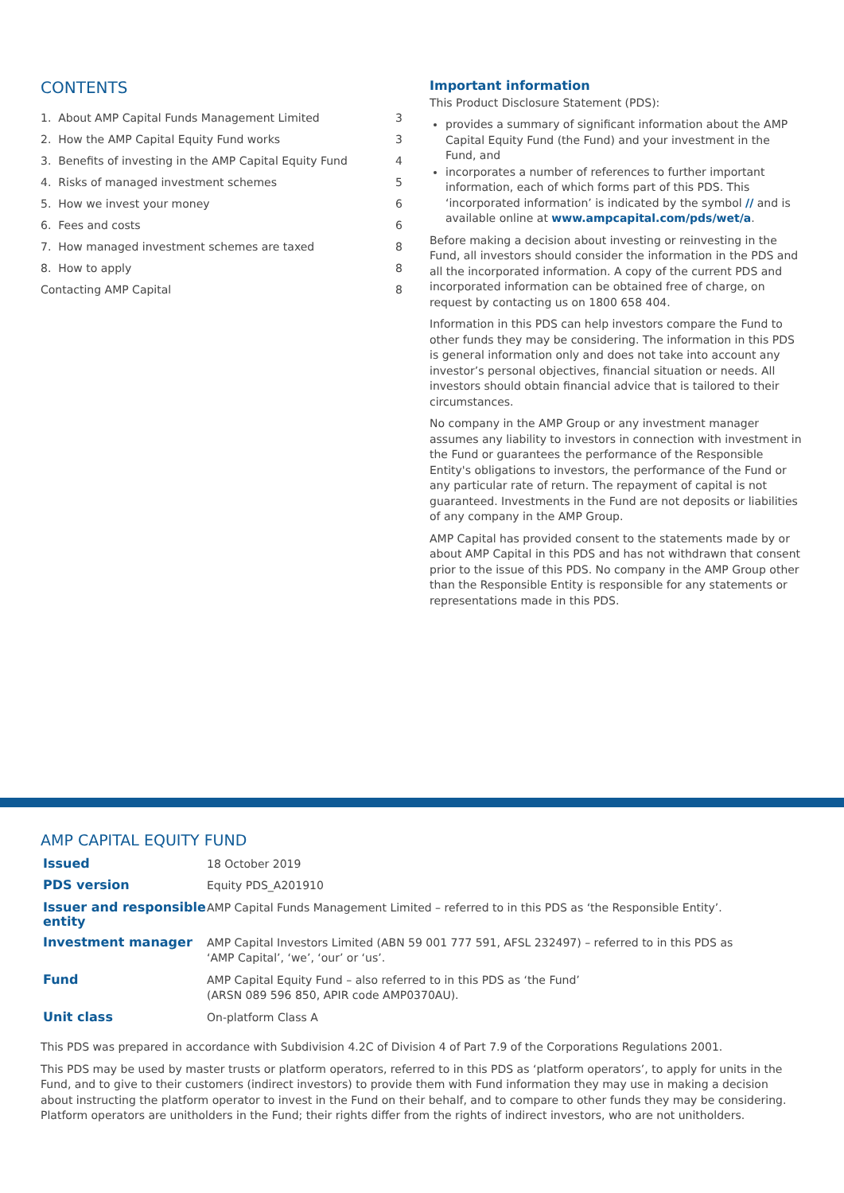CONTENTS
| 1. About AMP Capital Funds Management Limited | 3 |
| 2. How the AMP Capital Equity Fund works | 3 |
| 3. Benefits of investing in the AMP Capital Equity Fund | 4 |
| 4. Risks of managed investment schemes | 5 |
| 5. How we invest your money | 6 |
| 6. Fees and costs | 6 |
| 7. How managed investment schemes are taxed | 8 |
| 8. How to apply | 8 |
| Contacting AMP Capital | 8 |
Important information
This Product Disclosure Statement (PDS):
provides a summary of significant information about the AMP Capital Equity Fund (the Fund) and your investment in the Fund, and
incorporates a number of references to further important information, each of which forms part of this PDS. This ‘incorporated information’ is indicated by the symbol // and is available online at www.ampcapital.com/pds/wet/a.
Before making a decision about investing or reinvesting in the Fund, all investors should consider the information in the PDS and all the incorporated information. A copy of the current PDS and incorporated information can be obtained free of charge, on request by contacting us on 1800 658 404.
Information in this PDS can help investors compare the Fund to other funds they may be considering. The information in this PDS is general information only and does not take into account any investor’s personal objectives, financial situation or needs. All investors should obtain financial advice that is tailored to their circumstances.
No company in the AMP Group or any investment manager assumes any liability to investors in connection with investment in the Fund or guarantees the performance of the Responsible Entity's obligations to investors, the performance of the Fund or any particular rate of return. The repayment of capital is not guaranteed. Investments in the Fund are not deposits or liabilities of any company in the AMP Group.
AMP Capital has provided consent to the statements made by or about AMP Capital in this PDS and has not withdrawn that consent prior to the issue of this PDS. No company in the AMP Group other than the Responsible Entity is responsible for any statements or representations made in this PDS.
AMP CAPITAL EQUITY FUND
| Issued | 18 October 2019 |
| PDS version | Equity PDS_A201910 |
| Issuer and responsible entity | AMP Capital Funds Management Limited – referred to in this PDS as ‘the Responsible Entity’. |
| Investment manager | AMP Capital Investors Limited (ABN 59 001 777 591, AFSL 232497) – referred to in this PDS as ‘AMP Capital’, ‘we’, ‘our’ or ‘us’. |
| Fund | AMP Capital Equity Fund – also referred to in this PDS as ‘the Fund’ (ARSN 089 596 850, APIR code AMP0370AU). |
| Unit class | On-platform Class A |
This PDS was prepared in accordance with Subdivision 4.2C of Division 4 of Part 7.9 of the Corporations Regulations 2001.
This PDS may be used by master trusts or platform operators, referred to in this PDS as ‘platform operators’, to apply for units in the Fund, and to give to their customers (indirect investors) to provide them with Fund information they may use in making a decision about instructing the platform operator to invest in the Fund on their behalf, and to compare to other funds they may be considering. Platform operators are unitholders in the Fund; their rights differ from the rights of indirect investors, who are not unitholders.